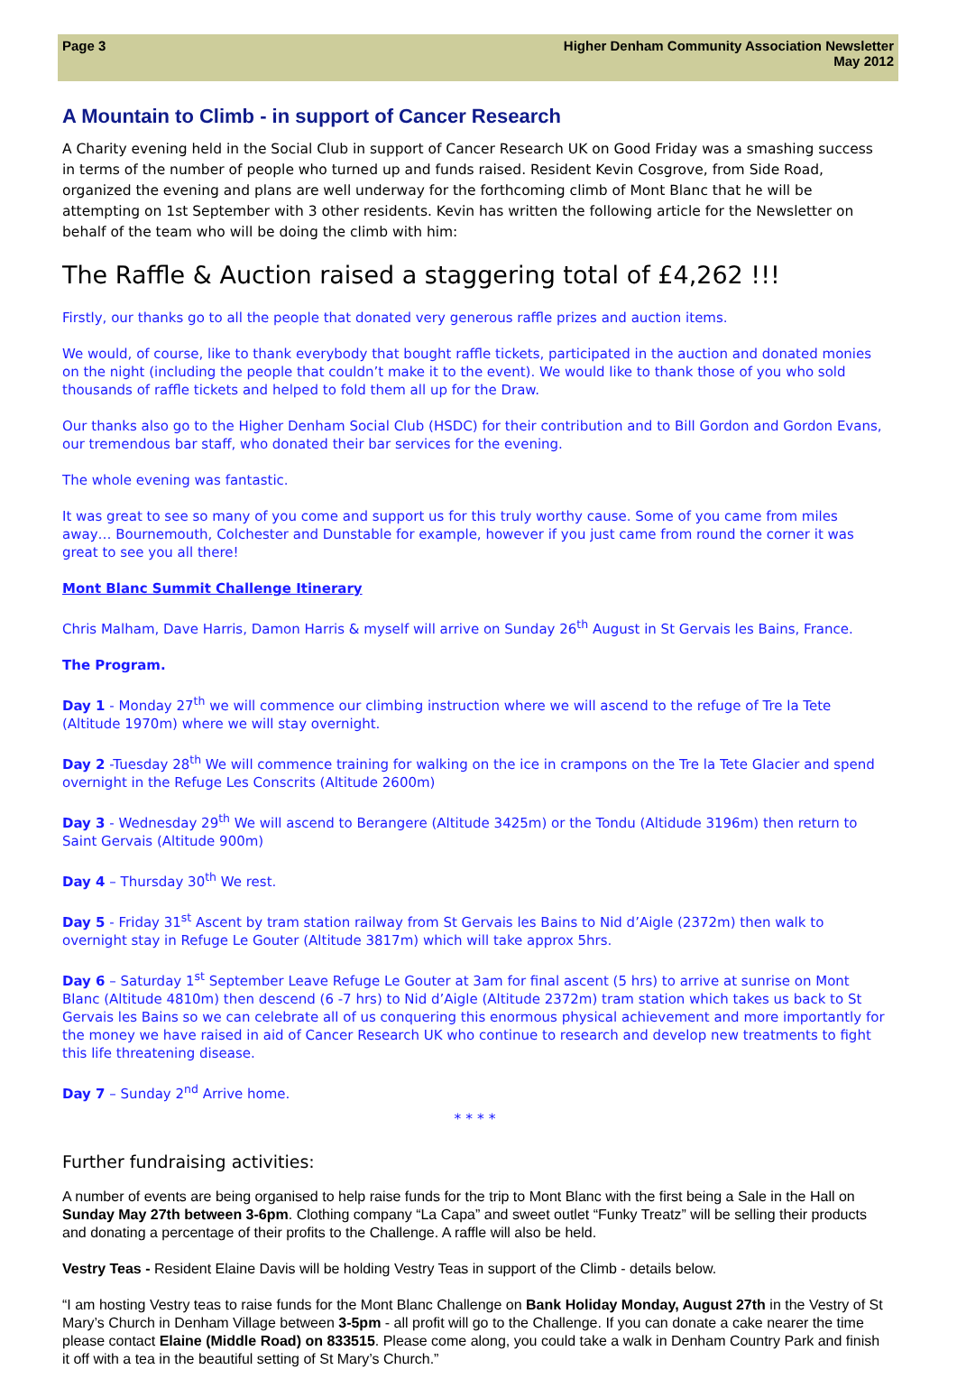Page 3 Higher Denham Community Association Newsletter
May 2012
A Mountain to Climb - in support of Cancer Research
A Charity evening held in the Social Club in support of Cancer Research UK on Good Friday was a smashing success in terms of the number of people who turned up and funds raised. Resident Kevin Cosgrove, from Side Road, organized the evening and plans are well underway for the forthcoming climb of Mont Blanc that he will be attempting on 1st September with 3 other residents. Kevin has written the following article for the Newsletter on behalf of the team who will be doing the climb with him:
The Raffle & Auction raised a staggering total of £4,262 !!!
Firstly, our thanks go to all the people that donated very generous raffle prizes and auction items.
We would, of course, like to thank everybody that bought raffle tickets, participated in the auction and donated monies on the night (including the people that couldn’t make it to the event). We would like to thank those of you who sold thousands of raffle tickets and helped to fold them all up for the Draw.
Our thanks also go to the Higher Denham Social Club (HSDC) for their contribution and to Bill Gordon and Gordon Evans, our tremendous bar staff, who donated their bar services for the evening.
The whole evening was fantastic.
It was great to see so many of you come and support us for this truly worthy cause. Some of you came from miles away… Bournemouth, Colchester and Dunstable for example, however if you just came from round the corner it was great to see you all there!
Mont Blanc Summit Challenge Itinerary
Chris Malham, Dave Harris, Damon Harris & myself will arrive on Sunday 26<sup>th</sup> August in St Gervais les Bains, France.
The Program.
Day 1 - Monday 27<sup>th</sup> we will commence our climbing instruction where we will ascend to the refuge of Tre la Tete (Altitude 1970m) where we will stay overnight.
Day 2 -Tuesday 28<sup>th</sup> We will commence training for walking on the ice in crampons on the Tre la Tete Glacier and spend overnight in the Refuge Les Conscrits (Altitude 2600m)
Day 3 - Wednesday 29<sup>th</sup> We will ascend to Berangere (Altitude 3425m) or the Tondu (Altidude 3196m) then return to Saint Gervais (Altitude 900m)
Day 4 – Thursday 30<sup>th</sup> We rest.
Day 5 - Friday 31<sup>st</sup> Ascent by tram station railway from St Gervais les Bains to Nid d’Aigle (2372m) then walk to overnight stay in Refuge Le Gouter (Altitude 3817m) which will take approx 5hrs.
Day 6 – Saturday 1<sup>st</sup> September Leave Refuge Le Gouter at 3am for final ascent (5 hrs) to arrive at sunrise on Mont Blanc (Altitude 4810m) then descend (6 -7 hrs) to Nid d’Aigle (Altitude 2372m) tram station which takes us back to St Gervais les Bains so we can celebrate all of us conquering this enormous physical achievement and more importantly for the money we have raised in aid of Cancer Research UK who continue to research and develop new treatments to fight this life threatening disease.
Day 7 – Sunday 2<sup>nd</sup> Arrive home.
* * * *
Further fundraising activities:
A number of events are being organised to help raise funds for the trip to Mont Blanc with the first being a Sale in the Hall on Sunday May 27th between 3-6pm. Clothing company “La Capa” and sweet outlet “Funky Treatz” will be selling their products and donating a percentage of their profits to the Challenge. A raffle will also be held.
Vestry Teas - Resident Elaine Davis will be holding Vestry Teas in support of the Climb - details below.
“I am hosting Vestry teas to raise funds for the Mont Blanc Challenge on Bank Holiday Monday, August 27th in the Vestry of St Mary’s Church in Denham Village between 3-5pm - all profit will go to the Challenge. If you can donate a cake nearer the time please contact Elaine (Middle Road) on 833515. Please come along, you could take a walk in Denham Country Park and finish it off with a tea in the beautiful setting of St Mary’s Church.”